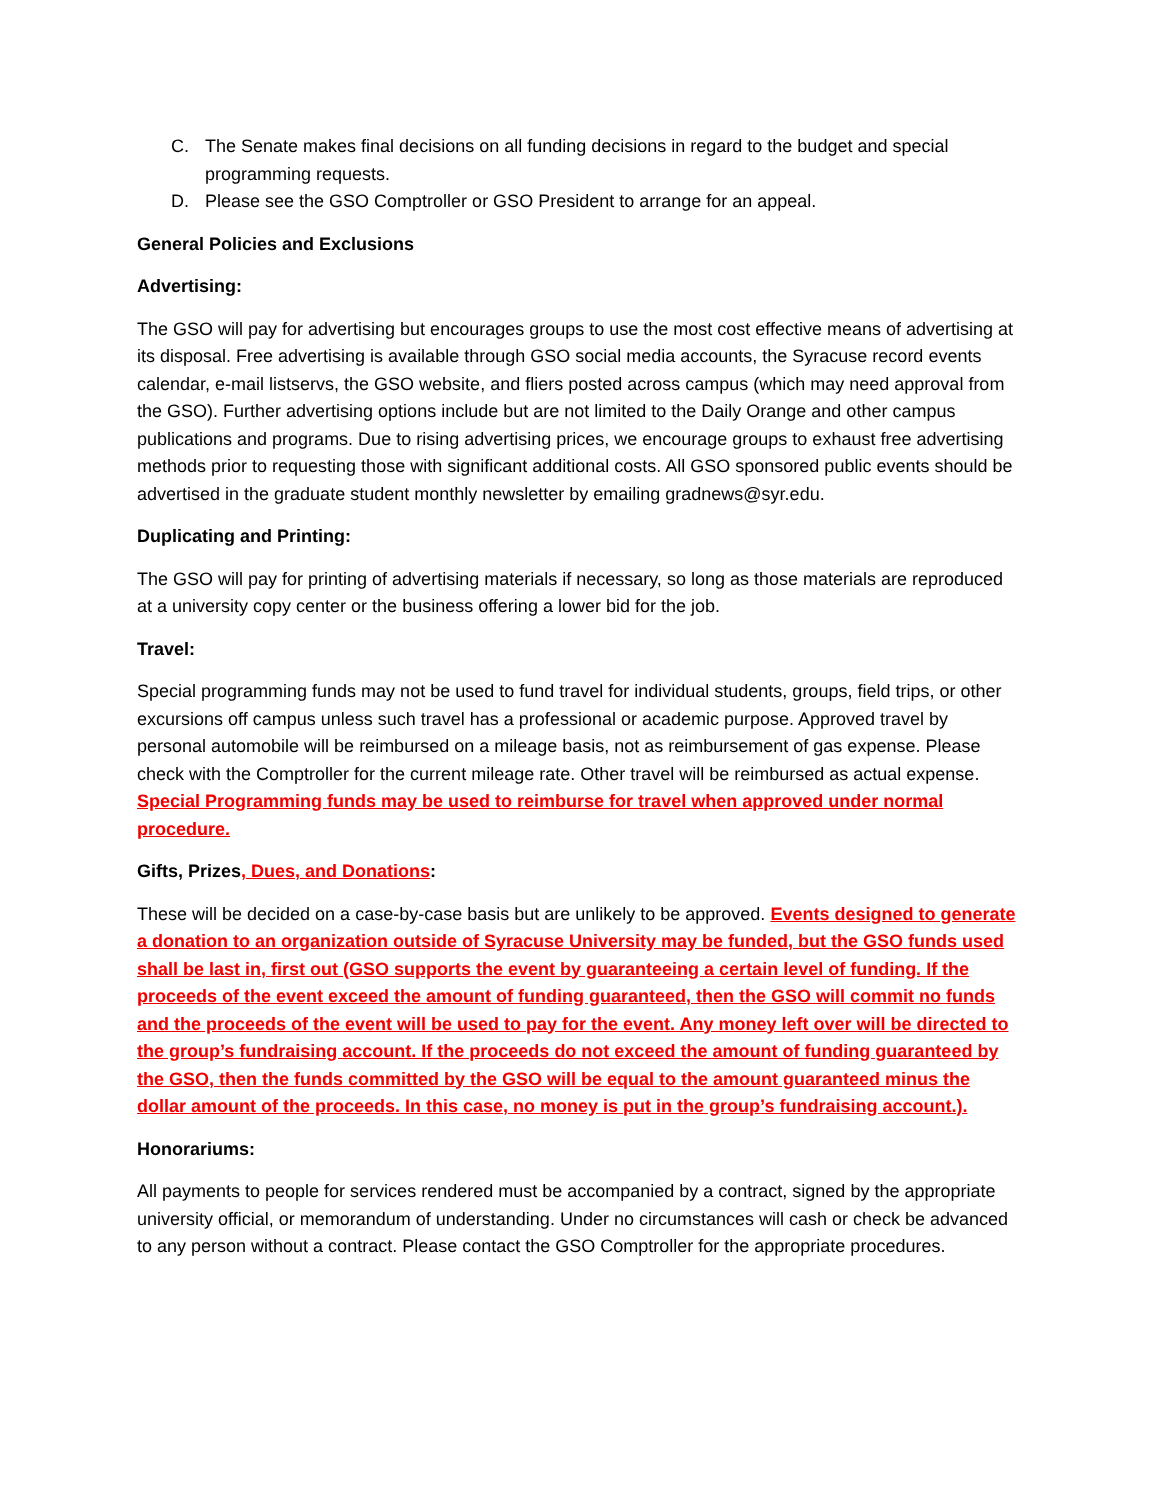C. The Senate makes final decisions on all funding decisions in regard to the budget and special programming requests.
D. Please see the GSO Comptroller or GSO President to arrange for an appeal.
General Policies and Exclusions
Advertising:
The GSO will pay for advertising but encourages groups to use the most cost effective means of advertising at its disposal. Free advertising is available through GSO social media accounts, the Syracuse record events calendar, e-mail listservs, the GSO website, and fliers posted across campus (which may need approval from the GSO). Further advertising options include but are not limited to the Daily Orange and other campus publications and programs. Due to rising advertising prices, we encourage groups to exhaust free advertising methods prior to requesting those with significant additional costs. All GSO sponsored public events should be advertised in the graduate student monthly newsletter by emailing gradnews@syr.edu.
Duplicating and Printing:
The GSO will pay for printing of advertising materials if necessary, so long as those materials are reproduced at a university copy center or the business offering a lower bid for the job.
Travel:
Special programming funds may not be used to fund travel for individual students, groups, field trips, or other excursions off campus unless such travel has a professional or academic purpose. Approved travel by personal automobile will be reimbursed on a mileage basis, not as reimbursement of gas expense. Please check with the Comptroller for the current mileage rate. Other travel will be reimbursed as actual expense. Special Programming funds may be used to reimburse for travel when approved under normal procedure.
Gifts, Prizes, Dues, and Donations:
These will be decided on a case-by-case basis but are unlikely to be approved. Events designed to generate a donation to an organization outside of Syracuse University may be funded, but the GSO funds used shall be last in, first out (GSO supports the event by guaranteeing a certain level of funding. If the proceeds of the event exceed the amount of funding guaranteed, then the GSO will commit no funds and the proceeds of the event will be used to pay for the event. Any money left over will be directed to the group’s fundraising account. If the proceeds do not exceed the amount of funding guaranteed by the GSO, then the funds committed by the GSO will be equal to the amount guaranteed minus the dollar amount of the proceeds. In this case, no money is put in the group’s fundraising account.).
Honorariums:
All payments to people for services rendered must be accompanied by a contract, signed by the appropriate university official, or memorandum of understanding. Under no circumstances will cash or check be advanced to any person without a contract. Please contact the GSO Comptroller for the appropriate procedures.